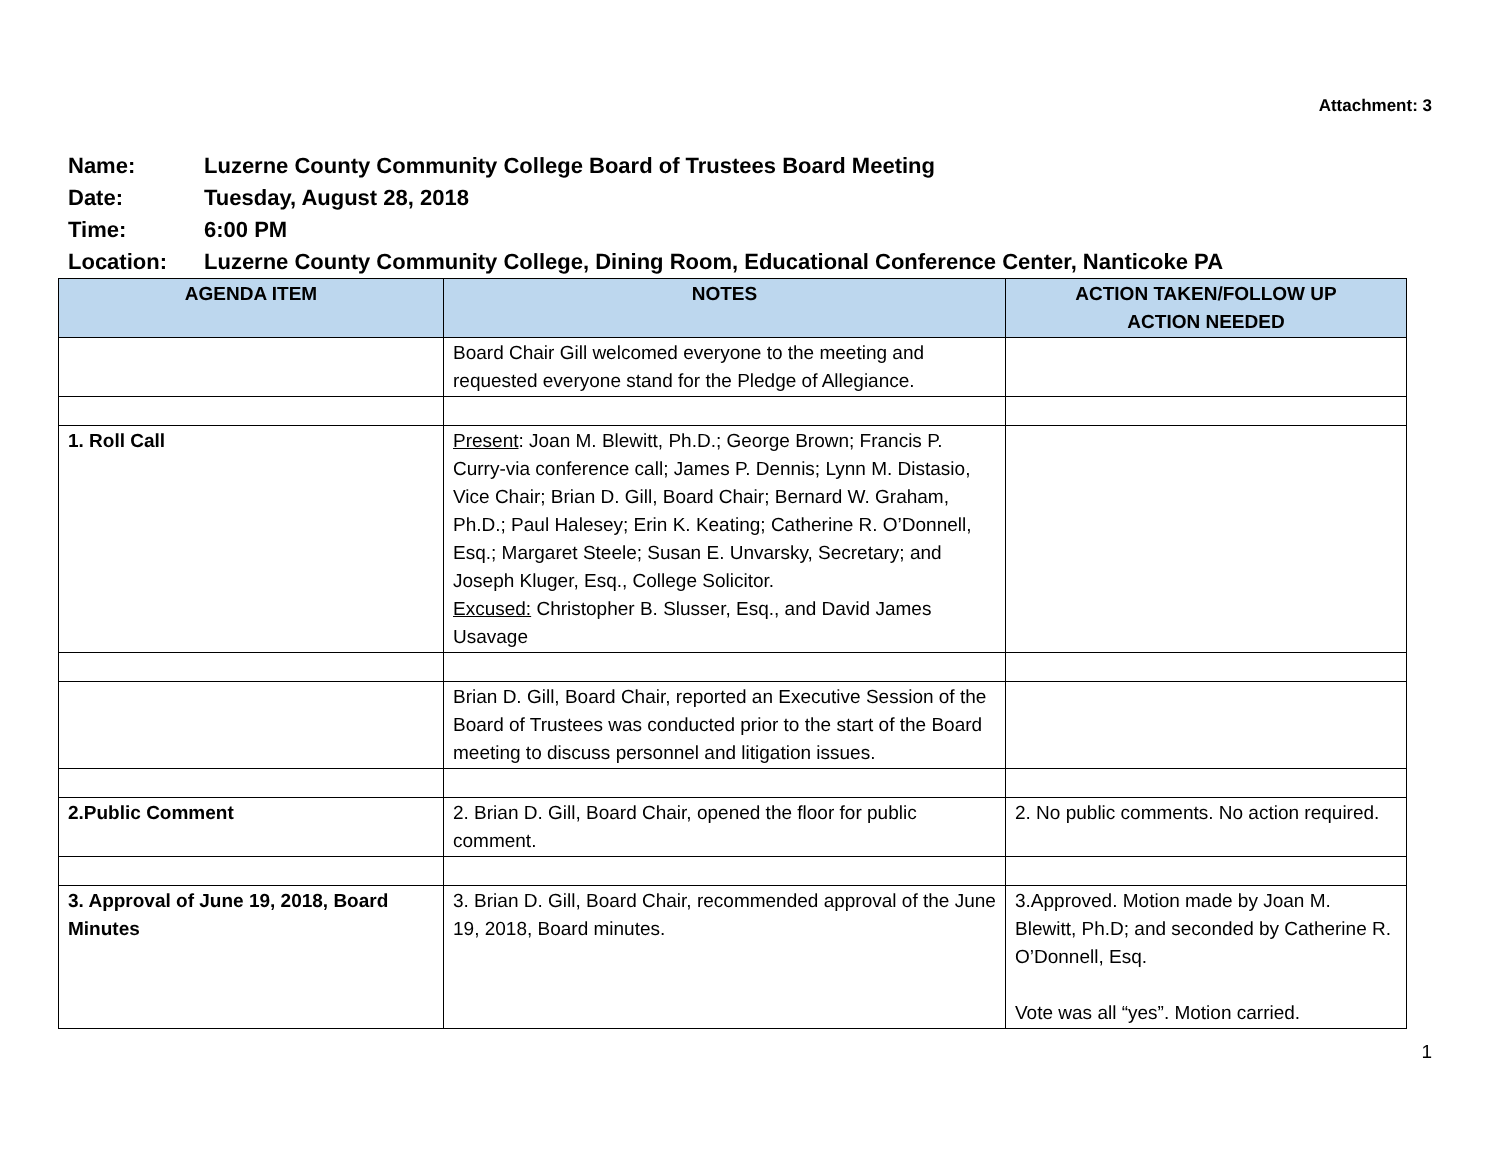Attachment: 3
Name: Luzerne County Community College Board of Trustees Board Meeting
Date: Tuesday, August 28, 2018
Time: 6:00 PM
Location: Luzerne County Community College, Dining Room, Educational Conference Center, Nanticoke PA
| AGENDA ITEM | NOTES | ACTION TAKEN/FOLLOW UP ACTION NEEDED |
| --- | --- | --- |
| | Board Chair Gill welcomed everyone to the meeting and requested everyone stand for the Pledge of Allegiance. | |
| 1. Roll Call | Present : Joan M. Blewitt, Ph.D.; George Brown; Francis P. Curry-via conference call; James P. Dennis; Lynn M. Distasio, Vice Chair; Brian D. Gill, Board Chair; Bernard W. Graham, Ph.D.; Paul Halesey; Erin K. Keating; Catherine R. O’Donnell, Esq.; Margaret Steele; Susan E. Unvarsky, Secretary; and Joseph Kluger, Esq., College Solicitor. Excused: Christopher B. Slusser, Esq., and David James Usavage | |
| | Brian D. Gill, Board Chair, reported an Executive Session of the Board of Trustees was conducted prior to the start of the Board meeting to discuss personnel and litigation issues. | |
| 2.Public Comment | 2. Brian D. Gill, Board Chair, opened the floor for public comment. | 2. No public comments. No action required. |
| 3. Approval of June 19, 2018, Board Minutes | 3. Brian D. Gill, Board Chair, recommended approval of the June 19, 2018, Board minutes. | 3.Approved. Motion made by Joan M. Blewitt, Ph.D; and seconded by Catherine R. O’Donnell, Esq. Vote was all “yes”. Motion carried. |
1